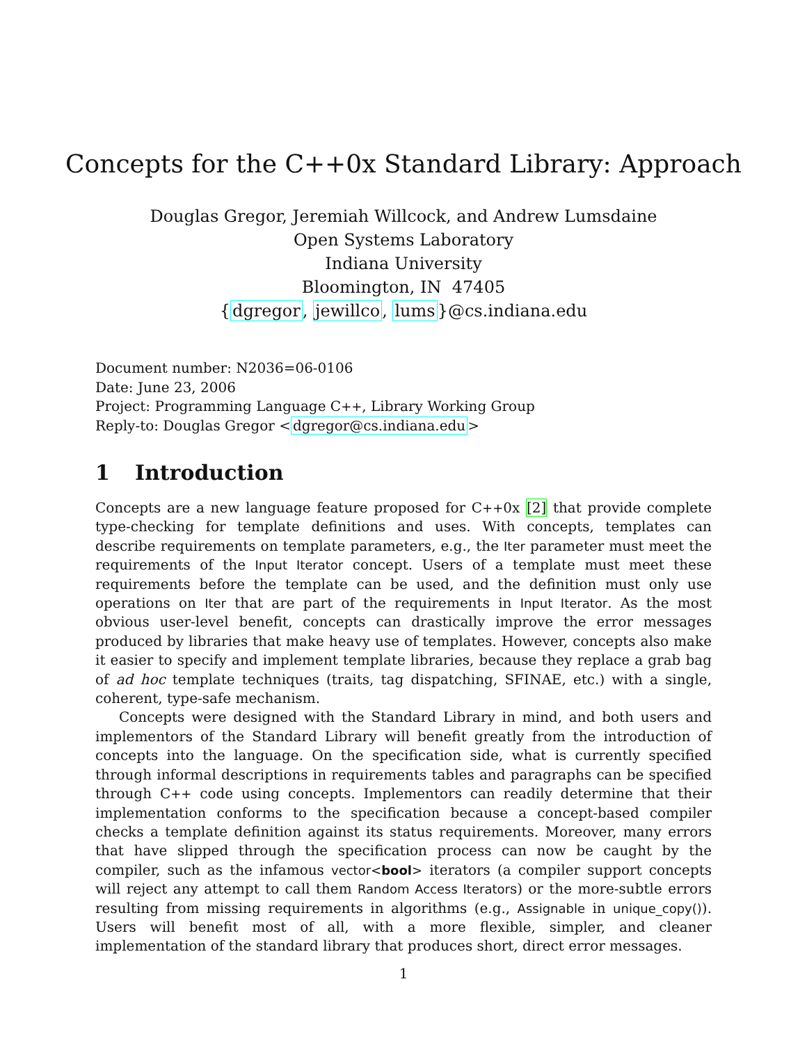Concepts for the C++0x Standard Library: Approach
Douglas Gregor, Jeremiah Willcock, and Andrew Lumsdaine
Open Systems Laboratory
Indiana University
Bloomington, IN 47405
{dgregor, jewillco, lums}@cs.indiana.edu
Document number: N2036=06-0106
Date: June 23, 2006
Project: Programming Language C++, Library Working Group
Reply-to: Douglas Gregor <dgregor@cs.indiana.edu>
1 Introduction
Concepts are a new language feature proposed for C++0x [2] that provide complete type-checking for template definitions and uses. With concepts, templates can describe requirements on template parameters, e.g., the Iter parameter must meet the requirements of the Input Iterator concept. Users of a template must meet these requirements before the template can be used, and the definition must only use operations on Iter that are part of the requirements in Input Iterator. As the most obvious user-level benefit, concepts can drastically improve the error messages produced by libraries that make heavy use of templates. However, concepts also make it easier to specify and implement template libraries, because they replace a grab bag of ad hoc template techniques (traits, tag dispatching, SFINAE, etc.) with a single, coherent, type-safe mechanism.
Concepts were designed with the Standard Library in mind, and both users and implementors of the Standard Library will benefit greatly from the introduction of concepts into the language. On the specification side, what is currently specified through informal descriptions in requirements tables and paragraphs can be specified through C++ code using concepts. Implementors can readily determine that their implementation conforms to the specification because a concept-based compiler checks a template definition against its status requirements. Moreover, many errors that have slipped through the specification process can now be caught by the compiler, such as the infamous vector<bool> iterators (a compiler support concepts will reject any attempt to call them Random Access Iterators) or the more-subtle errors resulting from missing requirements in algorithms (e.g., Assignable in unique_copy()). Users will benefit most of all, with a more flexible, simpler, and cleaner implementation of the standard library that produces short, direct error messages.
1